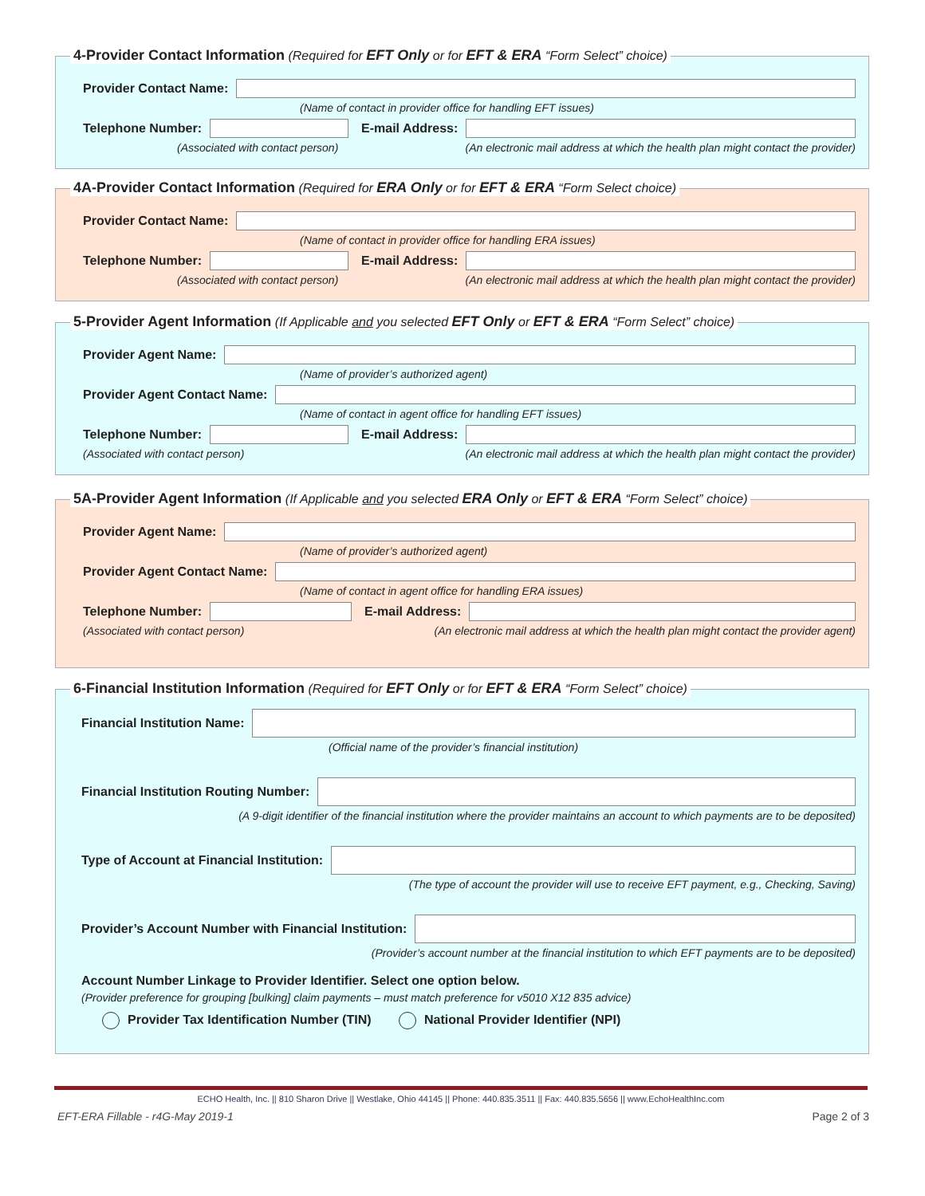4-Provider Contact Information (Required for EFT Only or for EFT & ERA “Form Select” choice)
Provider Contact Name:
(Name of contact in provider office for handling EFT issues)
Telephone Number: E-mail Address:
(Associated with contact person) (An electronic mail address at which the health plan might contact the provider)
4A-Provider Contact Information (Required for ERA Only or for EFT & ERA “Form Select choice)
Provider Contact Name:
(Name of contact in provider office for handling ERA issues)
Telephone Number: E-mail Address:
(Associated with contact person) (An electronic mail address at which the health plan might contact the provider)
5-Provider Agent Information (If Applicable and you selected EFT Only or EFT & ERA “Form Select” choice)
Provider Agent Name:
(Name of provider’s authorized agent)
Provider Agent Contact Name:
(Name of contact in agent office for handling EFT issues)
Telephone Number: E-mail Address:
(Associated with contact person) (An electronic mail address at which the health plan might contact the provider)
5A-Provider Agent Information (If Applicable and you selected ERA Only or EFT & ERA “Form Select” choice)
Provider Agent Name:
(Name of provider’s authorized agent)
Provider Agent Contact Name:
(Name of contact in agent office for handling ERA issues)
Telephone Number: E-mail Address:
(Associated with contact person) (An electronic mail address at which the health plan might contact the provider agent)
6-Financial Institution Information (Required for EFT Only or for EFT & ERA “Form Select” choice)
Financial Institution Name:
(Official name of the provider’s financial institution)
Financial Institution Routing Number:
(A 9-digit identifier of the financial institution where the provider maintains an account to which payments are to be deposited)
Type of Account at Financial Institution:
(The type of account the provider will use to receive EFT payment, e.g., Checking, Saving)
Provider’s Account Number with Financial Institution:
(Provider’s account number at the financial institution to which EFT payments are to be deposited)
Account Number Linkage to Provider Identifier. Select one option below.
(Provider preference for grouping [bulking] claim payments – must match preference for v5010 X12 835 advice)
Provider Tax Identification Number (TIN) National Provider Identifier (NPI)
ECHO Health, Inc. || 810 Sharon Drive || Westlake, Ohio 44145 || Phone: 440.835.3511 || Fax: 440.835.5656 || www.EchoHealthInc.com
EFT-ERA Fillable - r4G-May 2019-1 Page 2 of 3